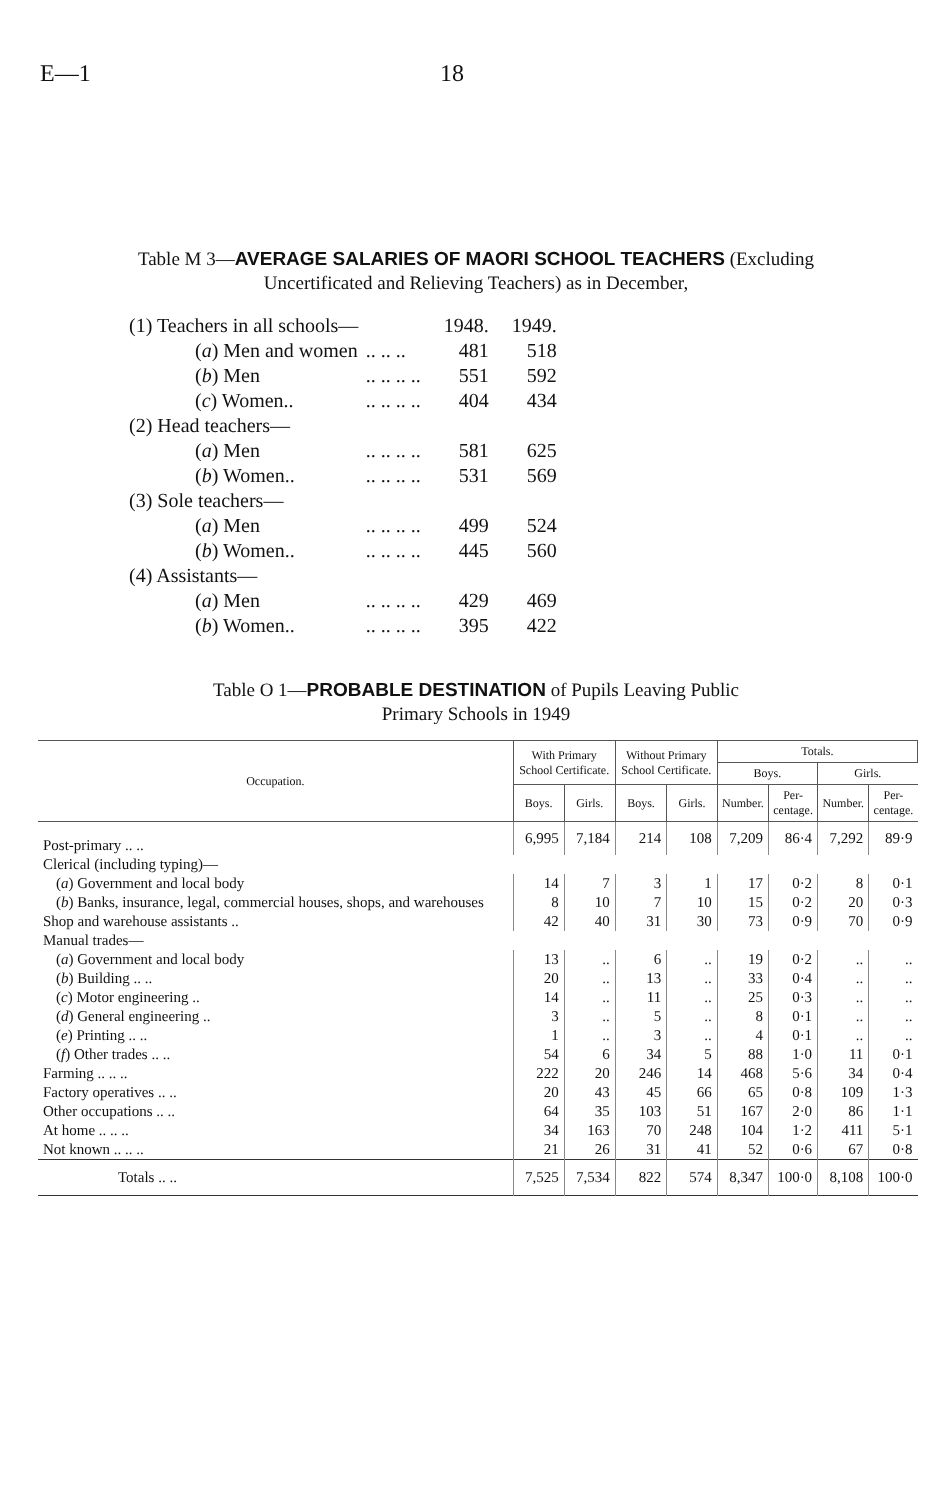E—1 18
Table M 3—AVERAGE SALARIES OF MAORI SCHOOL TEACHERS (Excluding
Uncertificated and Relieving Teachers) as in December,
| (1) Teachers in all schools— | | 1948. | 1949. |
| ( a ) Men and women | .. .. .. | 481 | 518 |
| ( b ) Men | .. .. .. .. | 551 | 592 |
| ( c ) Women.. | .. .. .. .. | 404 | 434 |
| (2) Head teachers— | | | |
| ( a ) Men | .. .. .. .. | 581 | 625 |
| ( b ) Women.. | .. .. .. .. | 531 | 569 |
| (3) Sole teachers— | | | |
| ( a ) Men | .. .. .. .. | 499 | 524 |
| ( b ) Women.. | .. .. .. .. | 445 | 560 |
| (4) Assistants— | | | |
| ( a ) Men | .. .. .. .. | 429 | 469 |
| ( b ) Women.. | .. .. .. .. | 395 | 422 |
Table O 1—PROBABLE DESTINATION of Pupils Leaving Public
Primary Schools in 1949
| Occupation. | With Primary School Certificate. | | Without Primary School Certificate. | | Totals. | | | |
| --- | --- | --- | --- | --- | --- | --- | --- | --- |
| | | | | | Boys. | | Girls. | |
| | Boys. | Girls. | Boys. | Girls. | Number. | Per- centage. | Number. | Per- centage. |
| Post-primary .. .. | 6,995 | 7,184 | 214 | 108 | 7,209 | 86·4 | 7,292 | 89·9 |
| Clerical (including typing)— | | | | | | | | |
| ( a ) Government and local body | 14 | 7 | 3 | 1 | 17 | 0·2 | 8 | 0·1 |
| ( b ) Banks, insurance, legal, commercial houses, shops, and warehouses | 8 | 10 | 7 | 10 | 15 | 0·2 | 20 | 0·3 |
| Shop and warehouse assistants .. | 42 | 40 | 31 | 30 | 73 | 0·9 | 70 | 0·9 |
| Manual trades— | | | | | | | | |
| ( a ) Government and local body | 13 | .. | 6 | .. | 19 | 0·2 | .. | .. |
| ( b ) Building .. .. | 20 | .. | 13 | .. | 33 | 0·4 | .. | .. |
| ( c ) Motor engineering .. | 14 | .. | 11 | .. | 25 | 0·3 | .. | .. |
| ( d ) General engineering .. | 3 | .. | 5 | .. | 8 | 0·1 | .. | .. |
| ( e ) Printing .. .. | 1 | .. | 3 | .. | 4 | 0·1 | .. | .. |
| ( f ) Other trades .. .. | 54 | 6 | 34 | 5 | 88 | 1·0 | 11 | 0·1 |
| Farming .. .. .. | 222 | 20 | 246 | 14 | 468 | 5·6 | 34 | 0·4 |
| Factory operatives .. .. | 20 | 43 | 45 | 66 | 65 | 0·8 | 109 | 1·3 |
| Other occupations .. .. | 64 | 35 | 103 | 51 | 167 | 2·0 | 86 | 1·1 |
| At home .. .. .. | 34 | 163 | 70 | 248 | 104 | 1·2 | 411 | 5·1 |
| Not known .. .. .. | 21 | 26 | 31 | 41 | 52 | 0·6 | 67 | 0·8 |
| Totals .. .. | 7,525 | 7,534 | 822 | 574 | 8,347 | 100·0 | 8,108 | 100·0 |